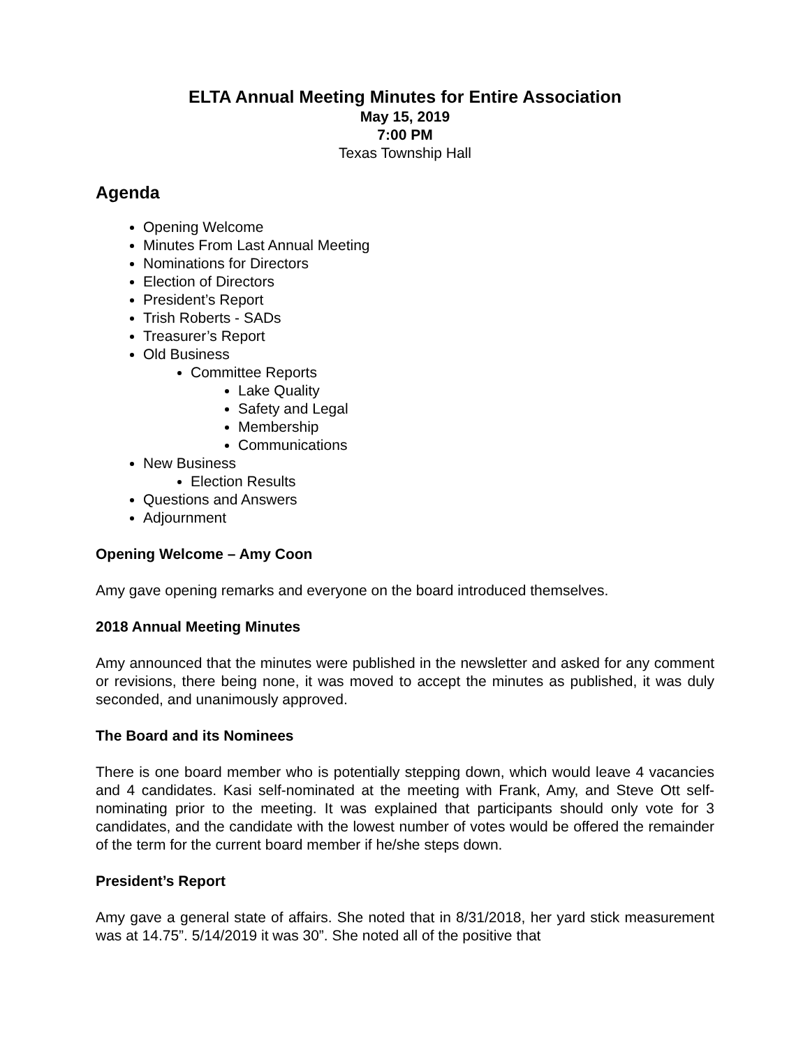ELTA Annual Meeting Minutes for Entire Association
May 15, 2019
7:00 PM
Texas Township Hall
Agenda
Opening Welcome
Minutes From Last Annual Meeting
Nominations for Directors
Election of Directors
President’s Report
Trish Roberts - SADs
Treasurer’s Report
Old Business
Committee Reports
Lake Quality
Safety and Legal
Membership
Communications
New Business
Election Results
Questions and Answers
Adjournment
Opening Welcome – Amy Coon
Amy gave opening remarks and everyone on the board introduced themselves.
2018 Annual Meeting Minutes
Amy announced that the minutes were published in the newsletter and asked for any comment or revisions, there being none, it was moved to accept the minutes as published, it was duly seconded, and unanimously approved.
The Board and its Nominees
There is one board member who is potentially stepping down, which would leave 4 vacancies and 4 candidates. Kasi self-nominated at the meeting with Frank, Amy, and Steve Ott self-nominating prior to the meeting. It was explained that participants should only vote for 3 candidates, and the candidate with the lowest number of votes would be offered the remainder of the term for the current board member if he/she steps down.
President’s Report
Amy gave a general state of affairs. She noted that in 8/31/2018, her yard stick measurement was at 14.75”. 5/14/2019 it was 30”. She noted all of the positive that